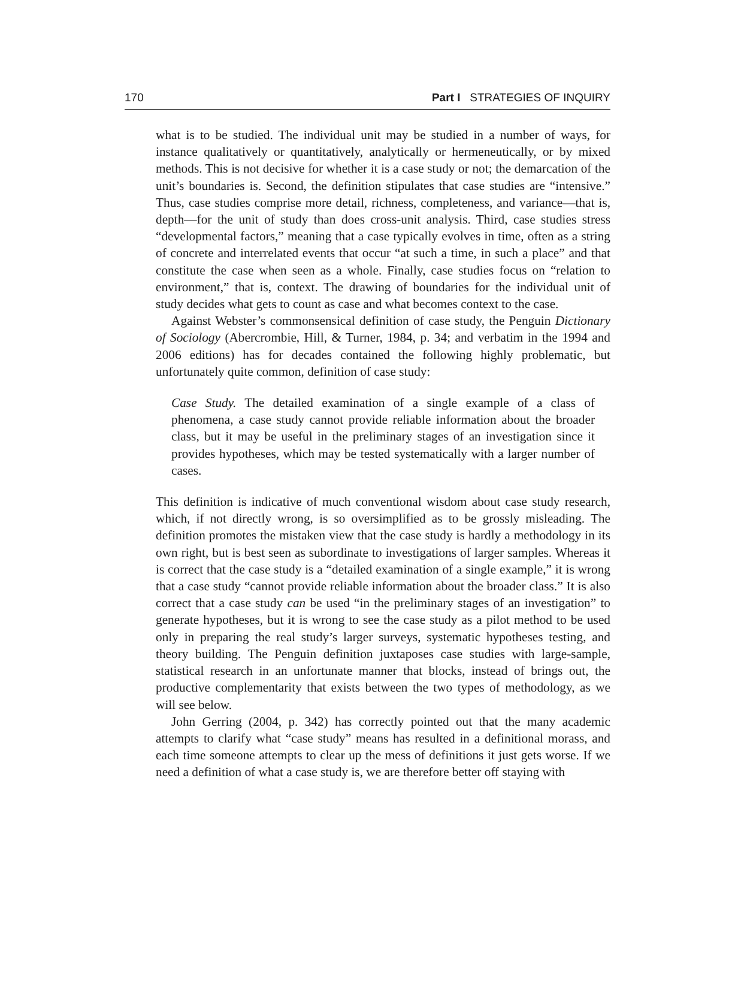170 Part I STRATEGIES OF INQUIRY
what is to be studied. The individual unit may be studied in a number of ways, for instance qualitatively or quantitatively, analytically or hermeneutically, or by mixed methods. This is not decisive for whether it is a case study or not; the demarcation of the unit’s boundaries is. Second, the definition stipulates that case studies are “intensive.” Thus, case studies comprise more detail, richness, completeness, and variance—that is, depth—for the unit of study than does cross-unit analysis. Third, case studies stress “developmental factors,” meaning that a case typically evolves in time, often as a string of concrete and interrelated events that occur “at such a time, in such a place” and that constitute the case when seen as a whole. Finally, case studies focus on “relation to environment,” that is, context. The drawing of boundaries for the individual unit of study decides what gets to count as case and what becomes context to the case.
Against Webster’s commonsensical definition of case study, the Penguin Dictionary of Sociology (Abercrombie, Hill, & Turner, 1984, p. 34; and verbatim in the 1994 and 2006 editions) has for decades contained the following highly problematic, but unfortunately quite common, definition of case study:
Case Study. The detailed examination of a single example of a class of phenomena, a case study cannot provide reliable information about the broader class, but it may be useful in the preliminary stages of an investigation since it provides hypotheses, which may be tested systematically with a larger number of cases.
This definition is indicative of much conventional wisdom about case study research, which, if not directly wrong, is so oversimplified as to be grossly misleading. The definition promotes the mistaken view that the case study is hardly a methodology in its own right, but is best seen as subordinate to investigations of larger samples. Whereas it is correct that the case study is a “detailed examination of a single example,” it is wrong that a case study “cannot provide reliable information about the broader class.” It is also correct that a case study can be used “in the preliminary stages of an investigation” to generate hypotheses, but it is wrong to see the case study as a pilot method to be used only in preparing the real study’s larger surveys, systematic hypotheses testing, and theory building. The Penguin definition juxtaposes case studies with large-sample, statistical research in an unfortunate manner that blocks, instead of brings out, the productive complementarity that exists between the two types of methodology, as we will see below.
John Gerring (2004, p. 342) has correctly pointed out that the many academic attempts to clarify what “case study” means has resulted in a definitional morass, and each time someone attempts to clear up the mess of definitions it just gets worse. If we need a definition of what a case study is, we are therefore better off staying with